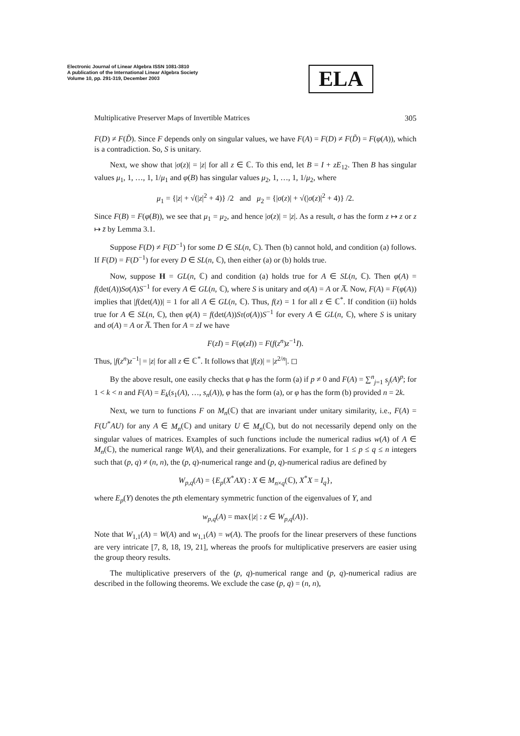Electronic Journal of Linear Algebra ISSN 1081-3810
A publication of the International Linear Algebra Society
Volume 10, pp. 291-319, December 2003
ELA
Multiplicative Preserver Maps of Invertible Matrices 305
F(D) ≠ F(D̃). Since F depends only on singular values, we have F(A) = F(D) ≠ F(D̃) = F(φ(A)), which is a contradiction. So, S is unitary.
Next, we show that |σ(z)| = |z| for all z ∈ ℂ. To this end, let B = I + zE<sub>12</sub>. Then B has singular values μ<sub>1</sub>, 1, …, 1, 1/μ<sub>1</sub> and φ(B) has singular values μ<sub>2</sub>, 1, …, 1, 1/μ<sub>2</sub>, where
μ<sub>1</sub> = {|z| + √(|z|<sup>2</sup> + 4)} /2 and μ<sub>2</sub> = {|σ(z)| + √(|σ(z)|<sup>2</sup> + 4)} /2.
Since F(B) = F(φ(B)), we see that μ<sub>1</sub> = μ<sub>2</sub>, and hence |σ(z)| = |z|. As a result, σ has the form z ↦ z or z ↦ z̄ by Lemma 3.1.
Suppose F(D) ≠ F(D<sup>−1</sup>) for some D ∈ SL(n, ℂ). Then (b) cannot hold, and condition (a) follows. If F(D) = F(D<sup>−1</sup>) for every D ∈ SL(n, ℂ), then either (a) or (b) holds true.
Now, suppose H = GL(n, ℂ) and condition (a) holds true for A ∈ SL(n, ℂ). Then φ(A) = f(det(A))Sσ(A)S<sup>−1</sup> for every A ∈ GL(n, ℂ), where S is unitary and σ(A) = A or A̅. Now, F(A) = F(φ(A)) implies that |f(det(A))| = 1 for all A ∈ GL(n, ℂ). Thus, f(z) = 1 for all z ∈ ℂ<sup>*</sup>. If condition (ii) holds true for A ∈ SL(n, ℂ), then φ(A) = f(det(A))Sτ(σ(A))S<sup>−1</sup> for every A ∈ GL(n, ℂ), where S is unitary and σ(A) = A or A̅. Then for A = zI we have
F(zI) = F(φ(zI)) = F(f(z<sup>n</sup>)z<sup>−1</sup>I).
Thus, |f(z<sup>n</sup>)z<sup>−1</sup>| = |z| for all z ∈ ℂ<sup>*</sup>. It follows that |f(z)| = |z<sup>2/n</sup>|. ◻
By the above result, one easily checks that φ has the form (a) if p ≠ 0 and F(A) = ∑<sup>n</sup><sub>j=1</sub> s<sub>j</sub>(A)<sup>p</sup>; for 1 < k < n and F(A) = E<sub>k</sub>(s<sub>1</sub>(A), …, s<sub>n</sub>(A)), φ has the form (a), or φ has the form (b) provided n = 2k.
Next, we turn to functions F on M<sub>n</sub>(ℂ) that are invariant under unitary similarity, i.e., F(A) = F(U<sup>*</sup>AU) for any A ∈ M<sub>n</sub>(ℂ) and unitary U ∈ M<sub>n</sub>(ℂ), but do not necessarily depend only on the singular values of matrices. Examples of such functions include the numerical radius w(A) of A ∈ M<sub>n</sub>(ℂ), the numerical range W(A), and their generalizations. For example, for 1 ≤ p ≤ q ≤ n integers such that (p, q) ≠ (n, n), the (p, q)-numerical range and (p, q)-numerical radius are defined by
W<sub>p,q</sub>(A) = {E<sub>p</sub>(X<sup>*</sup>AX) : X ∈ M<sub>n×q</sub>(ℂ), X<sup>*</sup>X = I<sub>q</sub>},
where E<sub>p</sub>(Y) denotes the pth elementary symmetric function of the eigenvalues of Y, and
w<sub>p,q</sub>(A) = max{|z| : z ∈ W<sub>p,q</sub>(A)}.
Note that W<sub>1,1</sub>(A) = W(A) and w<sub>1,1</sub>(A) = w(A). The proofs for the linear preservers of these functions are very intricate [7, 8, 18, 19, 21], whereas the proofs for multiplicative preservers are easier using the group theory results.
The multiplicative preservers of the (p, q)-numerical range and (p, q)-numerical radius are described in the following theorems. We exclude the case (p, q) = (n, n),